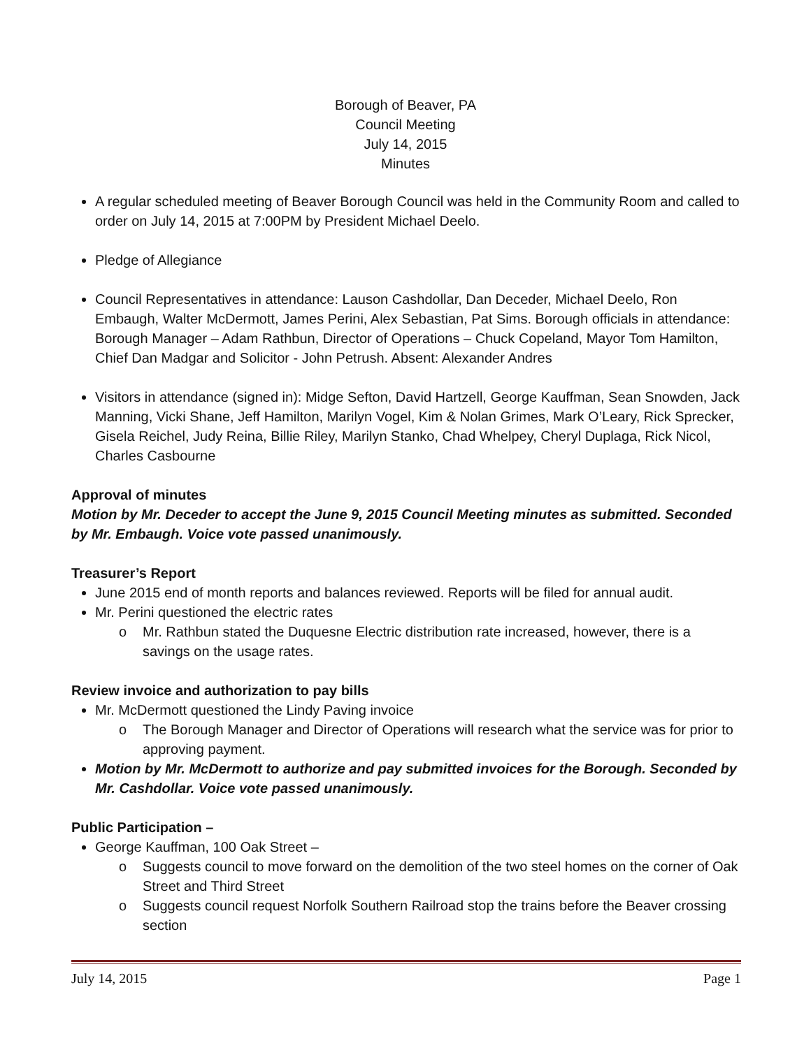Borough of Beaver, PA
Council Meeting
July 14, 2015
Minutes
A regular scheduled meeting of Beaver Borough Council was held in the Community Room and called to order on July 14, 2015 at 7:00PM by President Michael Deelo.
Pledge of Allegiance
Council Representatives in attendance: Lauson Cashdollar, Dan Deceder, Michael Deelo, Ron Embaugh, Walter McDermott, James Perini, Alex Sebastian, Pat Sims. Borough officials in attendance: Borough Manager – Adam Rathbun, Director of Operations – Chuck Copeland, Mayor Tom Hamilton, Chief Dan Madgar and Solicitor - John Petrush. Absent: Alexander Andres
Visitors in attendance (signed in): Midge Sefton, David Hartzell, George Kauffman, Sean Snowden, Jack Manning, Vicki Shane, Jeff Hamilton, Marilyn Vogel, Kim & Nolan Grimes, Mark O’Leary, Rick Sprecker, Gisela Reichel, Judy Reina, Billie Riley, Marilyn Stanko, Chad Whelpey, Cheryl Duplaga, Rick Nicol, Charles Casbourne
Approval of minutes
Motion by Mr. Deceder to accept the June 9, 2015 Council Meeting minutes as submitted. Seconded by Mr. Embaugh. Voice vote passed unanimously.
Treasurer’s Report
June 2015 end of month reports and balances reviewed. Reports will be filed for annual audit.
Mr. Perini questioned the electric rates
o Mr. Rathbun stated the Duquesne Electric distribution rate increased, however, there is a savings on the usage rates.
Review invoice and authorization to pay bills
Mr. McDermott questioned the Lindy Paving invoice
o The Borough Manager and Director of Operations will research what the service was for prior to approving payment.
Motion by Mr. McDermott to authorize and pay submitted invoices for the Borough. Seconded by Mr. Cashdollar. Voice vote passed unanimously.
Public Participation –
George Kauffman, 100 Oak Street –
o Suggests council to move forward on the demolition of the two steel homes on the corner of Oak Street and Third Street
o Suggests council request Norfolk Southern Railroad stop the trains before the Beaver crossing section
July 14, 2015 Page 1